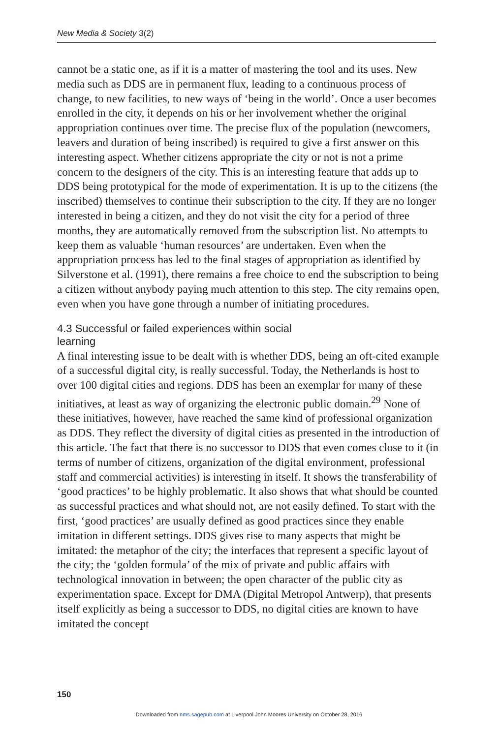New Media & Society 3(2)
cannot be a static one, as if it is a matter of mastering the tool and its uses. New media such as DDS are in permanent flux, leading to a continuous process of change, to new facilities, to new ways of ‘being in the world’. Once a user becomes enrolled in the city, it depends on his or her involvement whether the original appropriation continues over time. The precise flux of the population (newcomers, leavers and duration of being inscribed) is required to give a first answer on this interesting aspect. Whether citizens appropriate the city or not is not a prime concern to the designers of the city. This is an interesting feature that adds up to DDS being prototypical for the mode of experimentation. It is up to the citizens (the inscribed) themselves to continue their subscription to the city. If they are no longer interested in being a citizen, and they do not visit the city for a period of three months, they are automatically removed from the subscription list. No attempts to keep them as valuable ‘human resources’ are undertaken. Even when the appropriation process has led to the final stages of appropriation as identified by Silverstone et al. (1991), there remains a free choice to end the subscription to being a citizen without anybody paying much attention to this step. The city remains open, even when you have gone through a number of initiating procedures.
4.3 Successful or failed experiences within social
learning
A final interesting issue to be dealt with is whether DDS, being an oft-cited example of a successful digital city, is really successful. Today, the Netherlands is host to over 100 digital cities and regions. DDS has been an exemplar for many of these initiatives, at least as way of organizing the electronic public domain.<sup>29</sup> None of these initiatives, however, have reached the same kind of professional organization as DDS. They reflect the diversity of digital cities as presented in the introduction of this article. The fact that there is no successor to DDS that even comes close to it (in terms of number of citizens, organization of the digital environment, professional staff and commercial activities) is interesting in itself. It shows the transferability of ‘good practices’ to be highly problematic. It also shows that what should be counted as successful practices and what should not, are not easily defined. To start with the first, ‘good practices’ are usually defined as good practices since they enable imitation in different settings. DDS gives rise to many aspects that might be imitated: the metaphor of the city; the interfaces that represent a specific layout of the city; the ‘golden formula’ of the mix of private and public affairs with technological innovation in between; the open character of the public city as experimentation space. Except for DMA (Digital Metropol Antwerp), that presents itself explicitly as being a successor to DDS, no digital cities are known to have imitated the concept
150
Downloaded from nms.sagepub.com at Liverpool John Moores University on October 28, 2016